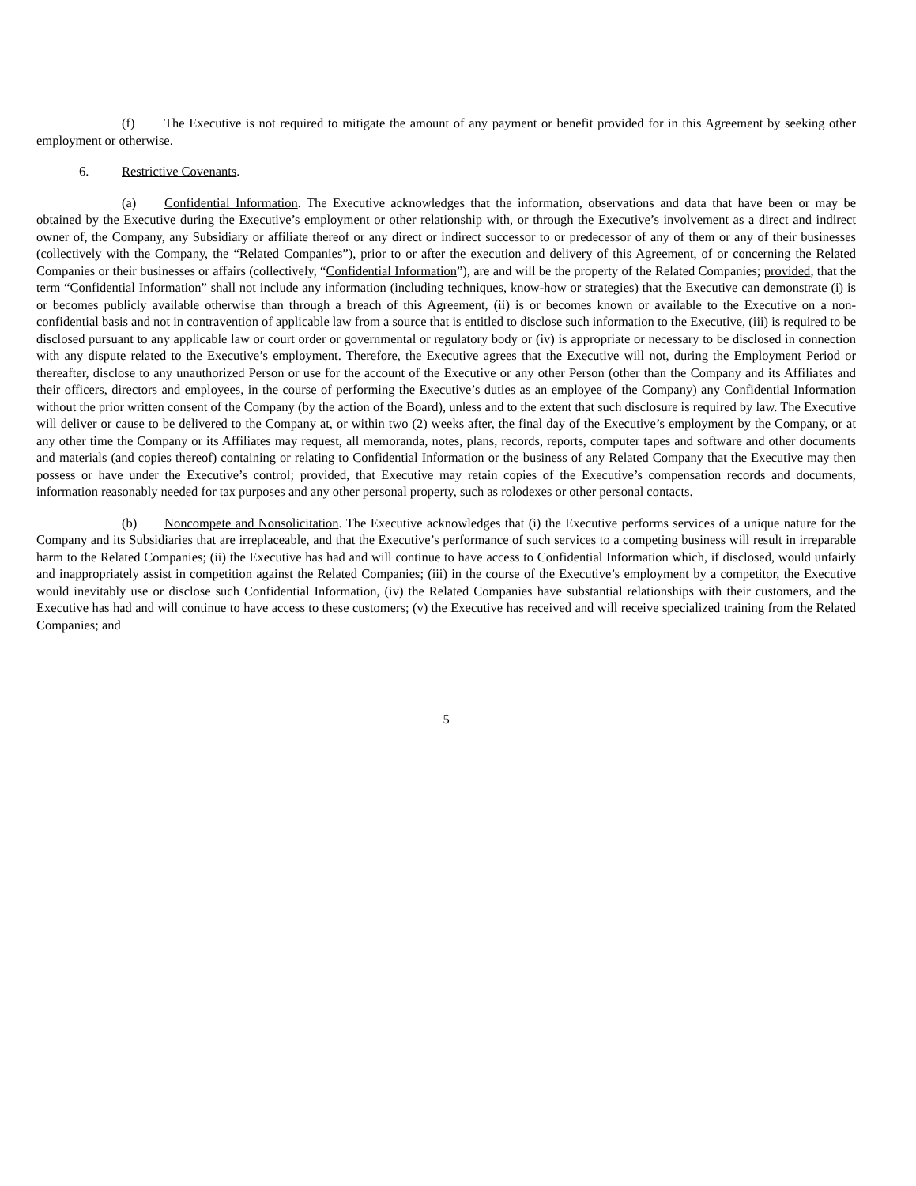(f) The Executive is not required to mitigate the amount of any payment or benefit provided for in this Agreement by seeking other employment or otherwise.
6. Restrictive Covenants.
(a) Confidential Information. The Executive acknowledges that the information, observations and data that have been or may be obtained by the Executive during the Executive’s employment or other relationship with, or through the Executive’s involvement as a direct and indirect owner of, the Company, any Subsidiary or affiliate thereof or any direct or indirect successor to or predecessor of any of them or any of their businesses (collectively with the Company, the “Related Companies”), prior to or after the execution and delivery of this Agreement, of or concerning the Related Companies or their businesses or affairs (collectively, “Confidential Information”), are and will be the property of the Related Companies; provided, that the term “Confidential Information” shall not include any information (including techniques, know-how or strategies) that the Executive can demonstrate (i) is or becomes publicly available otherwise than through a breach of this Agreement, (ii) is or becomes known or available to the Executive on a non-confidential basis and not in contravention of applicable law from a source that is entitled to disclose such information to the Executive, (iii) is required to be disclosed pursuant to any applicable law or court order or governmental or regulatory body or (iv) is appropriate or necessary to be disclosed in connection with any dispute related to the Executive’s employment. Therefore, the Executive agrees that the Executive will not, during the Employment Period or thereafter, disclose to any unauthorized Person or use for the account of the Executive or any other Person (other than the Company and its Affiliates and their officers, directors and employees, in the course of performing the Executive’s duties as an employee of the Company) any Confidential Information without the prior written consent of the Company (by the action of the Board), unless and to the extent that such disclosure is required by law. The Executive will deliver or cause to be delivered to the Company at, or within two (2) weeks after, the final day of the Executive’s employment by the Company, or at any other time the Company or its Affiliates may request, all memoranda, notes, plans, records, reports, computer tapes and software and other documents and materials (and copies thereof) containing or relating to Confidential Information or the business of any Related Company that the Executive may then possess or have under the Executive’s control; provided, that Executive may retain copies of the Executive’s compensation records and documents, information reasonably needed for tax purposes and any other personal property, such as rolodexes or other personal contacts.
(b) Noncompete and Nonsolicitation. The Executive acknowledges that (i) the Executive performs services of a unique nature for the Company and its Subsidiaries that are irreplaceable, and that the Executive’s performance of such services to a competing business will result in irreparable harm to the Related Companies; (ii) the Executive has had and will continue to have access to Confidential Information which, if disclosed, would unfairly and inappropriately assist in competition against the Related Companies; (iii) in the course of the Executive’s employment by a competitor, the Executive would inevitably use or disclose such Confidential Information, (iv) the Related Companies have substantial relationships with their customers, and the Executive has had and will continue to have access to these customers; (v) the Executive has received and will receive specialized training from the Related Companies; and
5